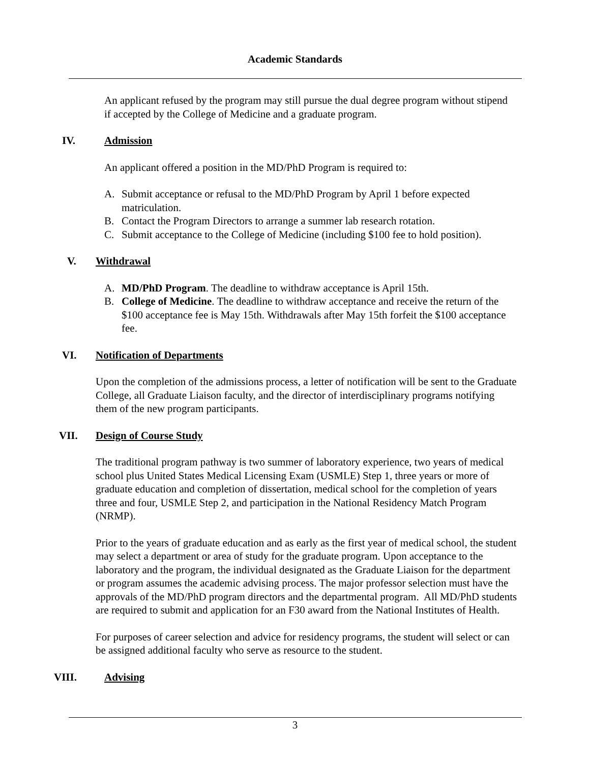Academic Standards
An applicant refused by the program may still pursue the dual degree program without stipend if accepted by the College of Medicine and a graduate program.
IV. Admission
An applicant offered a position in the MD/PhD Program is required to:
A. Submit acceptance or refusal to the MD/PhD Program by April 1 before expected matriculation.
B. Contact the Program Directors to arrange a summer lab research rotation.
C. Submit acceptance to the College of Medicine (including $100 fee to hold position).
V. Withdrawal
A. MD/PhD Program. The deadline to withdraw acceptance is April 15th.
B. College of Medicine. The deadline to withdraw acceptance and receive the return of the $100 acceptance fee is May 15th. Withdrawals after May 15th forfeit the $100 acceptance fee.
VI. Notification of Departments
Upon the completion of the admissions process, a letter of notification will be sent to the Graduate College, all Graduate Liaison faculty, and the director of interdisciplinary programs notifying them of the new program participants.
VII. Design of Course Study
The traditional program pathway is two summer of laboratory experience, two years of medical school plus United States Medical Licensing Exam (USMLE) Step 1, three years or more of graduate education and completion of dissertation, medical school for the completion of years three and four, USMLE Step 2, and participation in the National Residency Match Program (NRMP).
Prior to the years of graduate education and as early as the first year of medical school, the student may select a department or area of study for the graduate program. Upon acceptance to the laboratory and the program, the individual designated as the Graduate Liaison for the department or program assumes the academic advising process. The major professor selection must have the approvals of the MD/PhD program directors and the departmental program. All MD/PhD students are required to submit and application for an F30 award from the National Institutes of Health.
For purposes of career selection and advice for residency programs, the student will select or can be assigned additional faculty who serve as resource to the student.
VIII. Advising
3